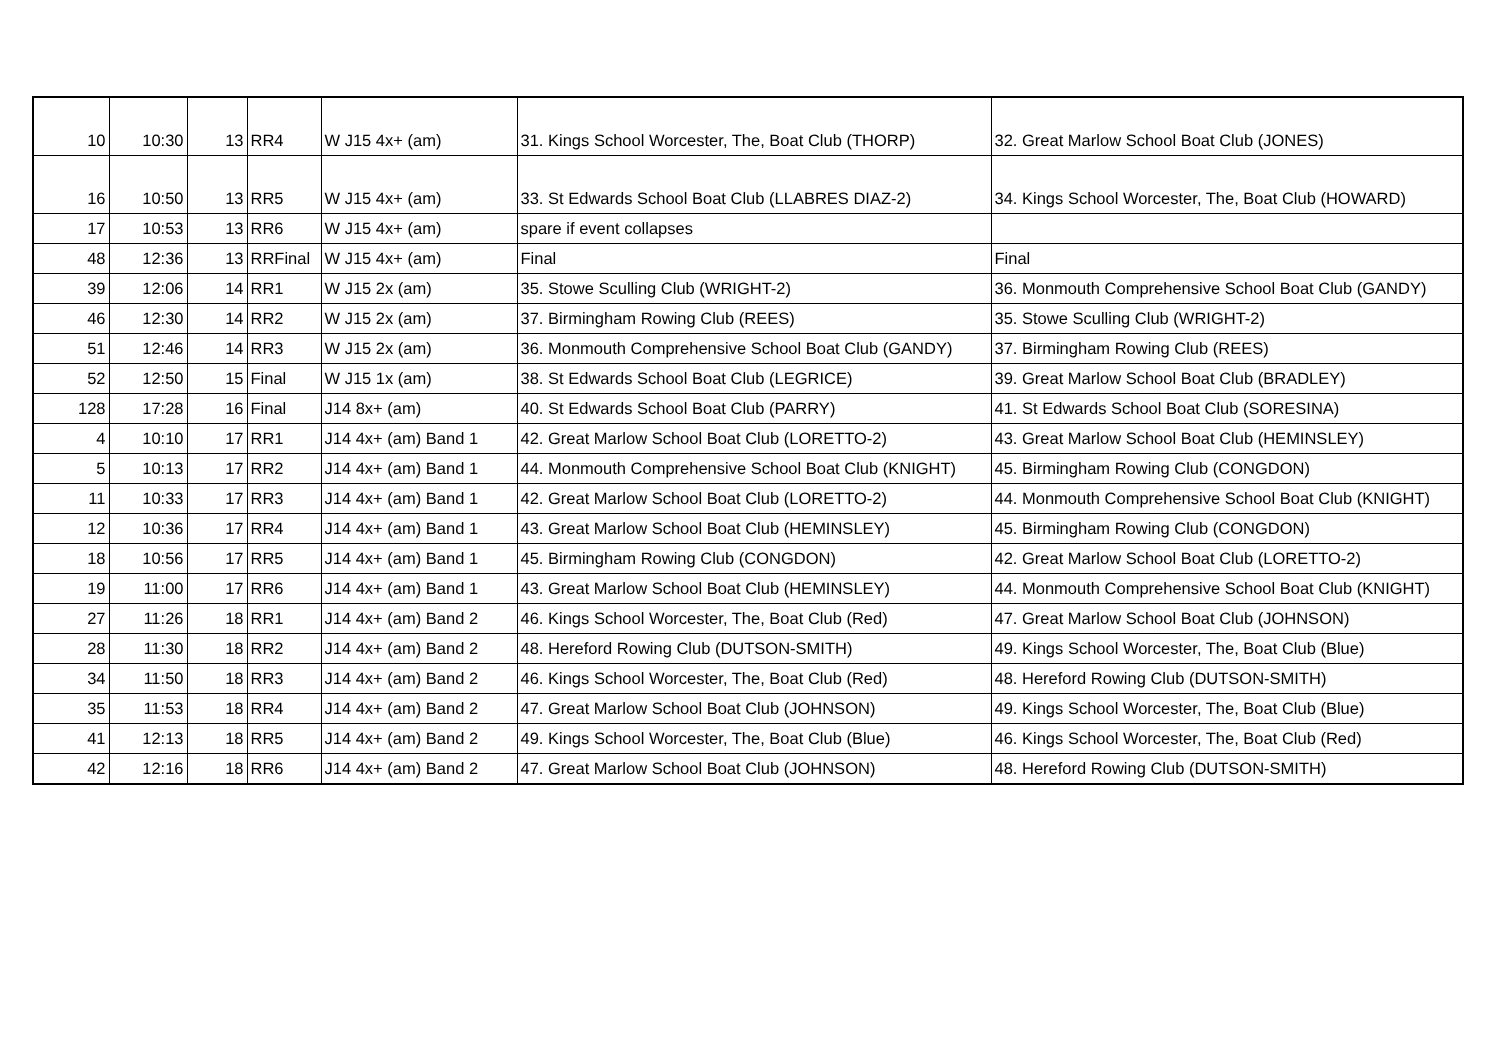| 10 | 10:30 | 13 | RR4 | W J15 4x+ (am) | 31. Kings School Worcester, The, Boat Club (THORP) | 32. Great Marlow School Boat Club (JONES) |
| 16 | 10:50 | 13 | RR5 | W J15 4x+ (am) | 33. St Edwards School Boat Club (LLABRES DIAZ-2) | 34. Kings School Worcester, The, Boat Club (HOWARD) |
| 17 | 10:53 | 13 | RR6 | W J15 4x+ (am) | spare if event collapses | |
| 48 | 12:36 | 13 | RRFinal | W J15 4x+ (am) | Final | Final |
| 39 | 12:06 | 14 | RR1 | W J15 2x (am) | 35. Stowe Sculling Club (WRIGHT-2) | 36. Monmouth Comprehensive School Boat Club (GANDY) |
| 46 | 12:30 | 14 | RR2 | W J15 2x (am) | 37. Birmingham Rowing Club (REES) | 35. Stowe Sculling Club (WRIGHT-2) |
| 51 | 12:46 | 14 | RR3 | W J15 2x (am) | 36. Monmouth Comprehensive School Boat Club (GANDY) | 37. Birmingham Rowing Club (REES) |
| 52 | 12:50 | 15 | Final | W J15 1x (am) | 38. St Edwards School Boat Club (LEGRICE) | 39. Great Marlow School Boat Club (BRADLEY) |
| 128 | 17:28 | 16 | Final | J14 8x+ (am) | 40. St Edwards School Boat Club (PARRY) | 41. St Edwards School Boat Club (SORESINA) |
| 4 | 10:10 | 17 | RR1 | J14 4x+ (am) Band 1 | 42. Great Marlow School Boat Club (LORETTO-2) | 43. Great Marlow School Boat Club (HEMINSLEY) |
| 5 | 10:13 | 17 | RR2 | J14 4x+ (am) Band 1 | 44. Monmouth Comprehensive School Boat Club (KNIGHT) | 45. Birmingham Rowing Club (CONGDON) |
| 11 | 10:33 | 17 | RR3 | J14 4x+ (am) Band 1 | 42. Great Marlow School Boat Club (LORETTO-2) | 44. Monmouth Comprehensive School Boat Club (KNIGHT) |
| 12 | 10:36 | 17 | RR4 | J14 4x+ (am) Band 1 | 43. Great Marlow School Boat Club (HEMINSLEY) | 45. Birmingham Rowing Club (CONGDON) |
| 18 | 10:56 | 17 | RR5 | J14 4x+ (am) Band 1 | 45. Birmingham Rowing Club (CONGDON) | 42. Great Marlow School Boat Club (LORETTO-2) |
| 19 | 11:00 | 17 | RR6 | J14 4x+ (am) Band 1 | 43. Great Marlow School Boat Club (HEMINSLEY) | 44. Monmouth Comprehensive School Boat Club (KNIGHT) |
| 27 | 11:26 | 18 | RR1 | J14 4x+ (am) Band 2 | 46. Kings School Worcester, The, Boat Club (Red) | 47. Great Marlow School Boat Club (JOHNSON) |
| 28 | 11:30 | 18 | RR2 | J14 4x+ (am) Band 2 | 48. Hereford Rowing Club (DUTSON-SMITH) | 49. Kings School Worcester, The, Boat Club (Blue) |
| 34 | 11:50 | 18 | RR3 | J14 4x+ (am) Band 2 | 46. Kings School Worcester, The, Boat Club (Red) | 48. Hereford Rowing Club (DUTSON-SMITH) |
| 35 | 11:53 | 18 | RR4 | J14 4x+ (am) Band 2 | 47. Great Marlow School Boat Club (JOHNSON) | 49. Kings School Worcester, The, Boat Club (Blue) |
| 41 | 12:13 | 18 | RR5 | J14 4x+ (am) Band 2 | 49. Kings School Worcester, The, Boat Club (Blue) | 46. Kings School Worcester, The, Boat Club (Red) |
| 42 | 12:16 | 18 | RR6 | J14 4x+ (am) Band 2 | 47. Great Marlow School Boat Club (JOHNSON) | 48. Hereford Rowing Club (DUTSON-SMITH) |